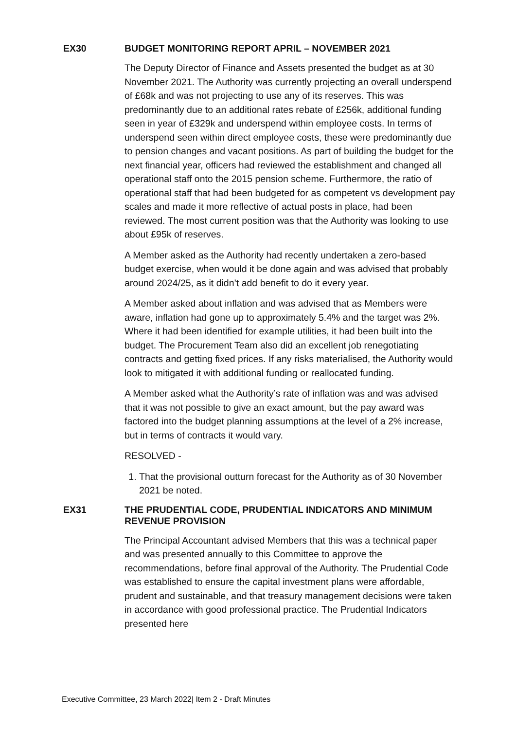EX30 BUDGET MONITORING REPORT APRIL – NOVEMBER 2021
The Deputy Director of Finance and Assets presented the budget as at 30 November 2021. The Authority was currently projecting an overall underspend of £68k and was not projecting to use any of its reserves. This was predominantly due to an additional rates rebate of £256k, additional funding seen in year of £329k and underspend within employee costs. In terms of underspend seen within direct employee costs, these were predominantly due to pension changes and vacant positions. As part of building the budget for the next financial year, officers had reviewed the establishment and changed all operational staff onto the 2015 pension scheme. Furthermore, the ratio of operational staff that had been budgeted for as competent vs development pay scales and made it more reflective of actual posts in place, had been reviewed. The most current position was that the Authority was looking to use about £95k of reserves.
A Member asked as the Authority had recently undertaken a zero-based budget exercise, when would it be done again and was advised that probably around 2024/25, as it didn’t add benefit to do it every year.
A Member asked about inflation and was advised that as Members were aware, inflation had gone up to approximately 5.4% and the target was 2%. Where it had been identified for example utilities, it had been built into the budget. The Procurement Team also did an excellent job renegotiating contracts and getting fixed prices. If any risks materialised, the Authority would look to mitigated it with additional funding or reallocated funding.
A Member asked what the Authority’s rate of inflation was and was advised that it was not possible to give an exact amount, but the pay award was factored into the budget planning assumptions at the level of a 2% increase, but in terms of contracts it would vary.
RESOLVED -
1. That the provisional outturn forecast for the Authority as of 30 November 2021 be noted.
EX31 THE PRUDENTIAL CODE, PRUDENTIAL INDICATORS AND MINIMUM REVENUE PROVISION
The Principal Accountant advised Members that this was a technical paper and was presented annually to this Committee to approve the recommendations, before final approval of the Authority. The Prudential Code was established to ensure the capital investment plans were affordable, prudent and sustainable, and that treasury management decisions were taken in accordance with good professional practice. The Prudential Indicators presented here
Executive Committee, 23 March 2022| Item 2 - Draft Minutes